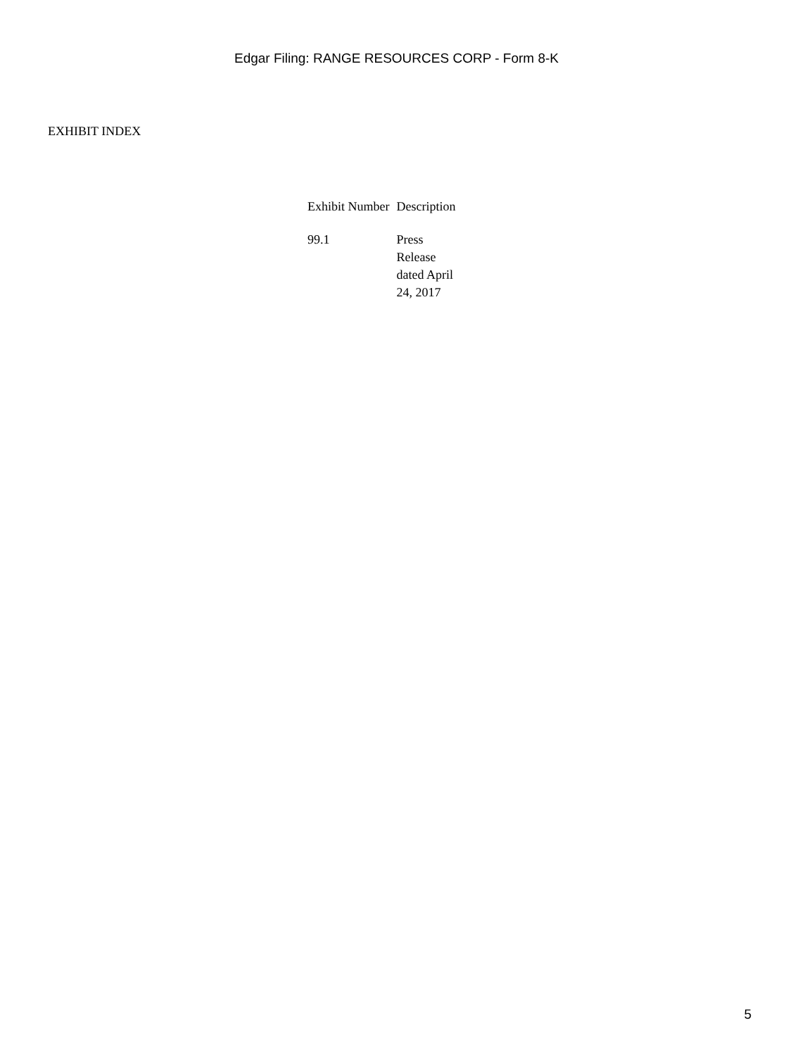Edgar Filing: RANGE RESOURCES CORP - Form 8-K
EXHIBIT INDEX
| Exhibit Number | Description |
| --- | --- |
| 99.1 | Press Release dated April 24, 2017 |
5